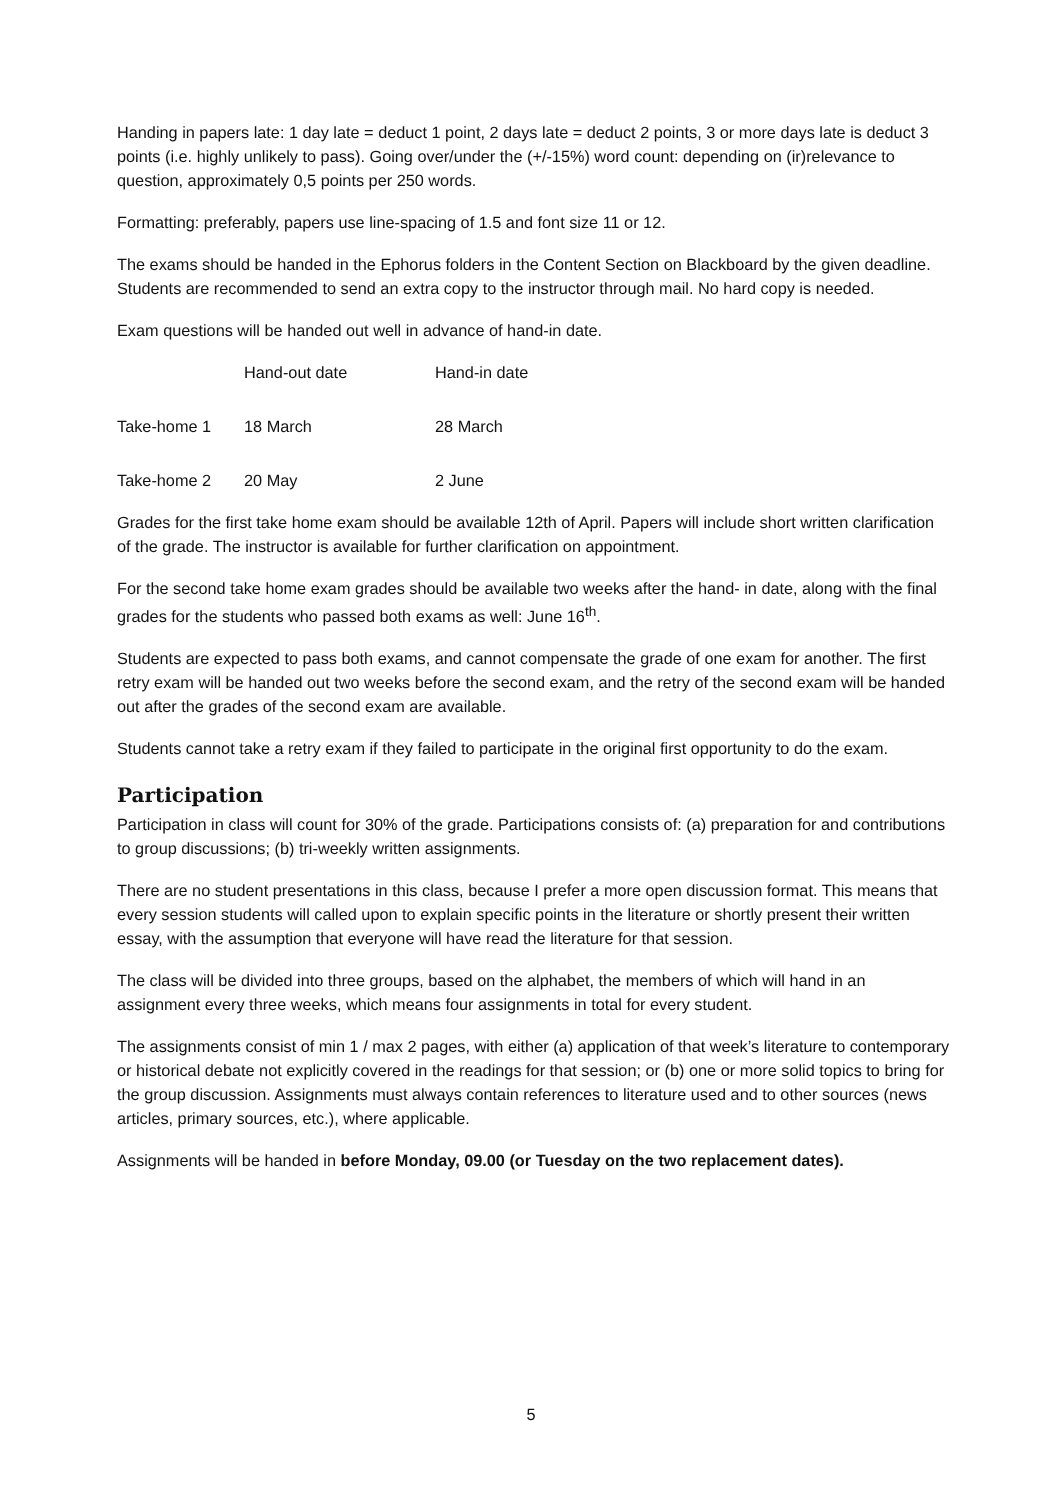Handing in papers late: 1 day late = deduct 1 point, 2 days late = deduct 2 points, 3 or more days late is deduct 3 points (i.e. highly unlikely to pass). Going over/under the (+/-15%) word count: depending on (ir)relevance to question, approximately 0,5 points per 250 words.
Formatting: preferably, papers use line-spacing of 1.5 and font size 11 or 12.
The exams should be handed in the Ephorus folders in the Content Section on Blackboard by the given deadline. Students are recommended to send an extra copy to the instructor through mail. No hard copy is needed.
Exam questions will be handed out well in advance of hand-in date.
| | Hand-out date | Hand-in date |
| Take-home 1 | 18 March | 28 March |
| Take-home 2 | 20 May | 2 June |
Grades for the first take home exam should be available 12th of April. Papers will include short written clarification of the grade. The instructor is available for further clarification on appointment.
For the second take home exam grades should be available two weeks after the hand- in date, along with the final grades for the students who passed both exams as well: June 16<sup>th</sup>.
Students are expected to pass both exams, and cannot compensate the grade of one exam for another. The first retry exam will be handed out two weeks before the second exam, and the retry of the second exam will be handed out after the grades of the second exam are available.
Students cannot take a retry exam if they failed to participate in the original first opportunity to do the exam.
Participation
Participation in class will count for 30% of the grade. Participations consists of: (a) preparation for and contributions to group discussions; (b) tri-weekly written assignments.
There are no student presentations in this class, because I prefer a more open discussion format. This means that every session students will called upon to explain specific points in the literature or shortly present their written essay, with the assumption that everyone will have read the literature for that session.
The class will be divided into three groups, based on the alphabet, the members of which will hand in an assignment every three weeks, which means four assignments in total for every student.
The assignments consist of min 1 / max 2 pages, with either (a) application of that week’s literature to contemporary or historical debate not explicitly covered in the readings for that session; or (b) one or more solid topics to bring for the group discussion. Assignments must always contain references to literature used and to other sources (news articles, primary sources, etc.), where applicable.
Assignments will be handed in before Monday, 09.00 (or Tuesday on the two replacement dates).
5